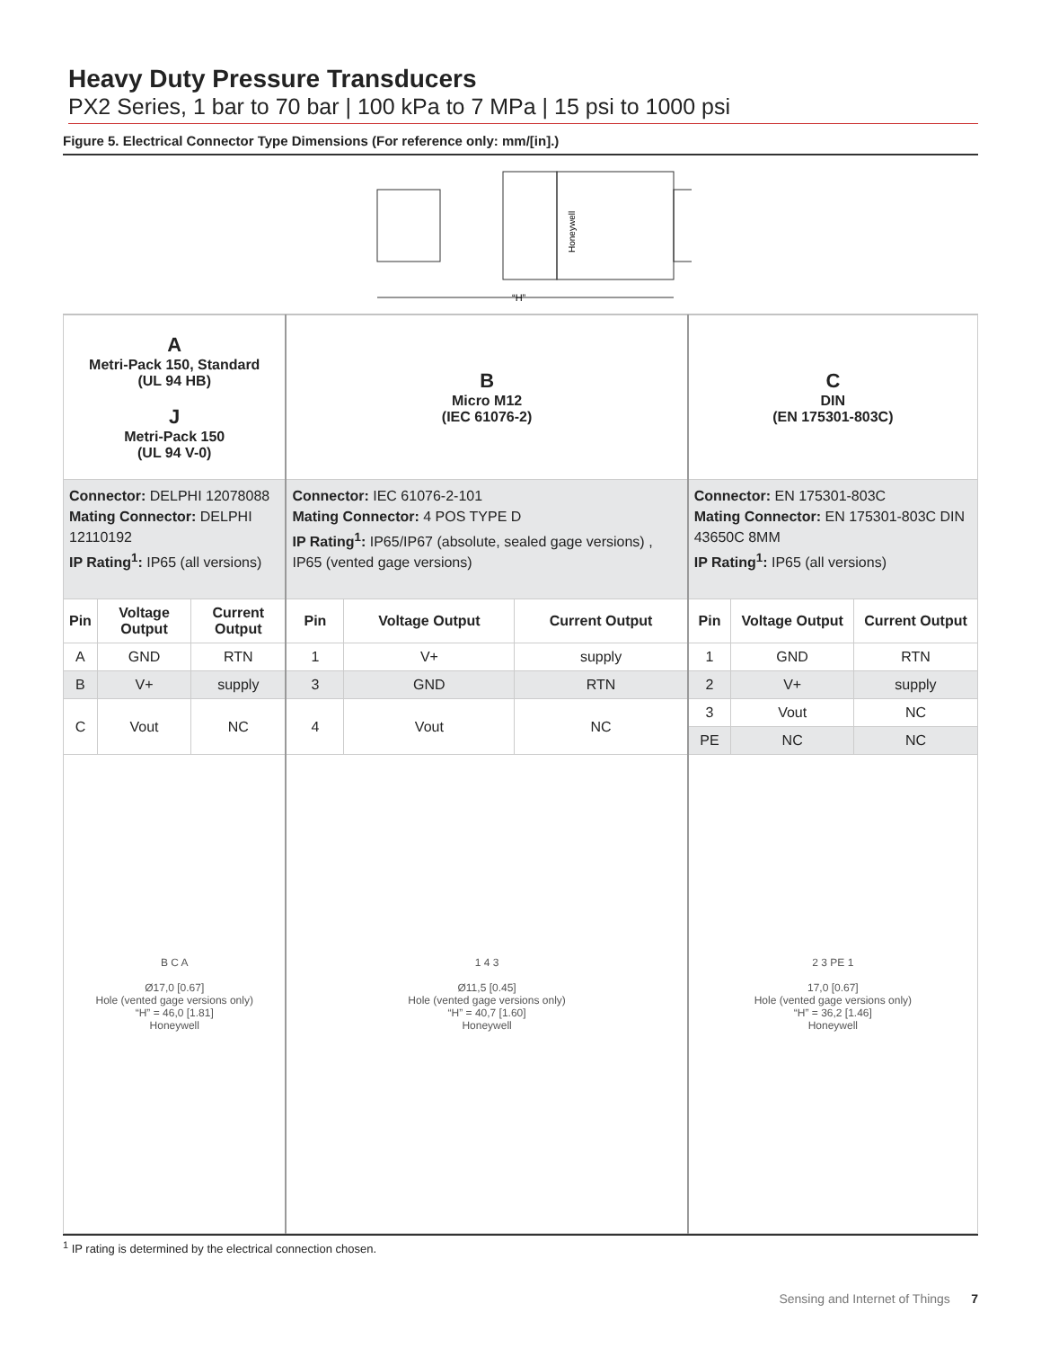Heavy Duty Pressure Transducers
PX2 Series, 1 bar to 70 bar | 100 kPa to 7 MPa | 15 psi to 1000 psi
Figure 5. Electrical Connector Type Dimensions (For reference only: mm/[in].)
Honeywell
“H”
| A Metri-Pack 150, Standard (UL 94 HB) J Metri-Pack 150 (UL 94 V-0) | | | B Micro M12 (IEC 61076-2) | | | C DIN (EN 175301-803C) | | |
| Connector: DELPHI 12078088 Mating Connector: DELPHI 12110192 IP Rating<sup>1</sup>: IP65 (all versions) | | | Connector: IEC 61076-2-101 Mating Connector: 4 POS TYPE D IP Rating<sup>1</sup>: IP65/IP67 (absolute, sealed gage versions) , IP65 (vented gage versions) | | | Connector: EN 175301-803C Mating Connector: EN 175301-803C DIN 43650C 8MM IP Rating<sup>1</sup>: IP65 (all versions) | | |
| Pin | Voltage Output | Current Output | Pin | Voltage Output | Current Output | Pin | Voltage Output | Current Output |
| A | GND | RTN | 1 | V+ | supply | 1 | GND | RTN |
| B | V+ | supply | 3 | GND | RTN | 2 | V+ | supply |
| C | Vout | NC | 4 | Vout | NC | 3 | Vout | NC |
| | | | | | | PE | NC | NC |
| B C A Ø17,0 [0.67] Hole (vented gage versions only) “H” = 46,0 [1.81] Honeywell | | | 1 4 3 Ø11,5 [0.45] Hole (vented gage versions only) “H” = 40,7 [1.60] Honeywell | | | 2 3 PE 1 17,0 [0.67] Hole (vented gage versions only) “H” = 36,2 [1.46] Honeywell | | |
<sup>1</sup> IP rating is determined by the electrical connection chosen.
Sensing and Internet of Things 7